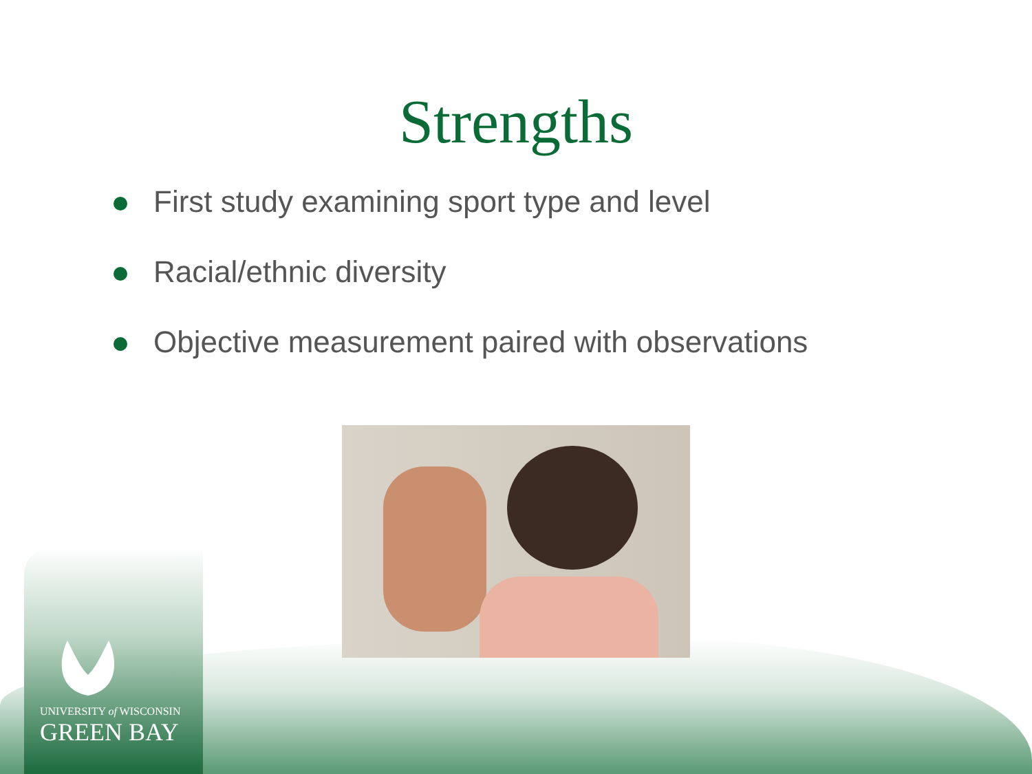Strengths
First study examining sport type and level
Racial/ethnic diversity
Objective measurement paired with observations
UNIVERSITY of WISCONSIN
GREEN BAY